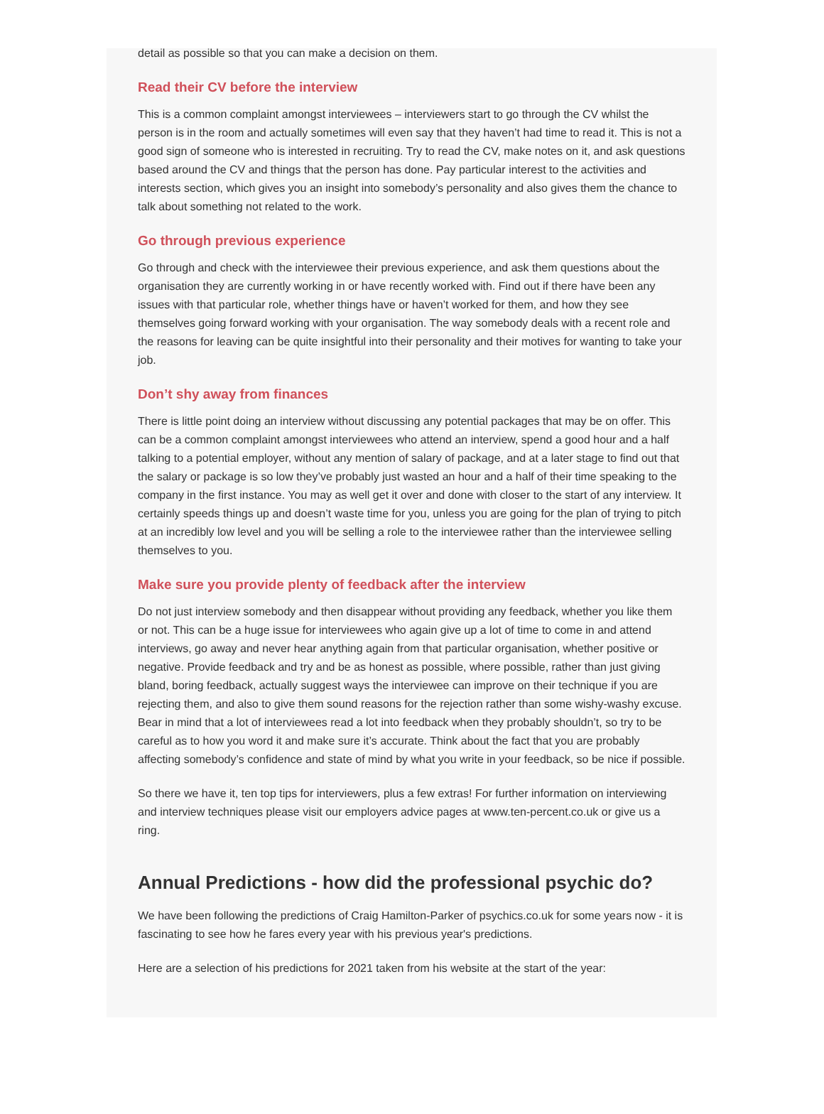detail as possible so that you can make a decision on them.
Read their CV before the interview
This is a common complaint amongst interviewees – interviewers start to go through the CV whilst the person is in the room and actually sometimes will even say that they haven’t had time to read it. This is not a good sign of someone who is interested in recruiting. Try to read the CV, make notes on it, and ask questions based around the CV and things that the person has done. Pay particular interest to the activities and interests section, which gives you an insight into somebody’s personality and also gives them the chance to talk about something not related to the work.
Go through previous experience
Go through and check with the interviewee their previous experience, and ask them questions about the organisation they are currently working in or have recently worked with. Find out if there have been any issues with that particular role, whether things have or haven’t worked for them, and how they see themselves going forward working with your organisation. The way somebody deals with a recent role and the reasons for leaving can be quite insightful into their personality and their motives for wanting to take your job.
Don’t shy away from finances
There is little point doing an interview without discussing any potential packages that may be on offer. This can be a common complaint amongst interviewees who attend an interview, spend a good hour and a half talking to a potential employer, without any mention of salary of package, and at a later stage to find out that the salary or package is so low they’ve probably just wasted an hour and a half of their time speaking to the company in the first instance. You may as well get it over and done with closer to the start of any interview. It certainly speeds things up and doesn’t waste time for you, unless you are going for the plan of trying to pitch at an incredibly low level and you will be selling a role to the interviewee rather than the interviewee selling themselves to you.
Make sure you provide plenty of feedback after the interview
Do not just interview somebody and then disappear without providing any feedback, whether you like them or not. This can be a huge issue for interviewees who again give up a lot of time to come in and attend interviews, go away and never hear anything again from that particular organisation, whether positive or negative. Provide feedback and try and be as honest as possible, where possible, rather than just giving bland, boring feedback, actually suggest ways the interviewee can improve on their technique if you are rejecting them, and also to give them sound reasons for the rejection rather than some wishy-washy excuse. Bear in mind that a lot of interviewees read a lot into feedback when they probably shouldn’t, so try to be careful as to how you word it and make sure it’s accurate. Think about the fact that you are probably affecting somebody’s confidence and state of mind by what you write in your feedback, so be nice if possible.
So there we have it, ten top tips for interviewers, plus a few extras! For further information on interviewing and interview techniques please visit our employers advice pages at www.ten-percent.co.uk or give us a ring.
Annual Predictions - how did the professional psychic do?
We have been following the predictions of Craig Hamilton-Parker of psychics.co.uk for some years now - it is fascinating to see how he fares every year with his previous year's predictions.
Here are a selection of his predictions for 2021 taken from his website at the start of the year: